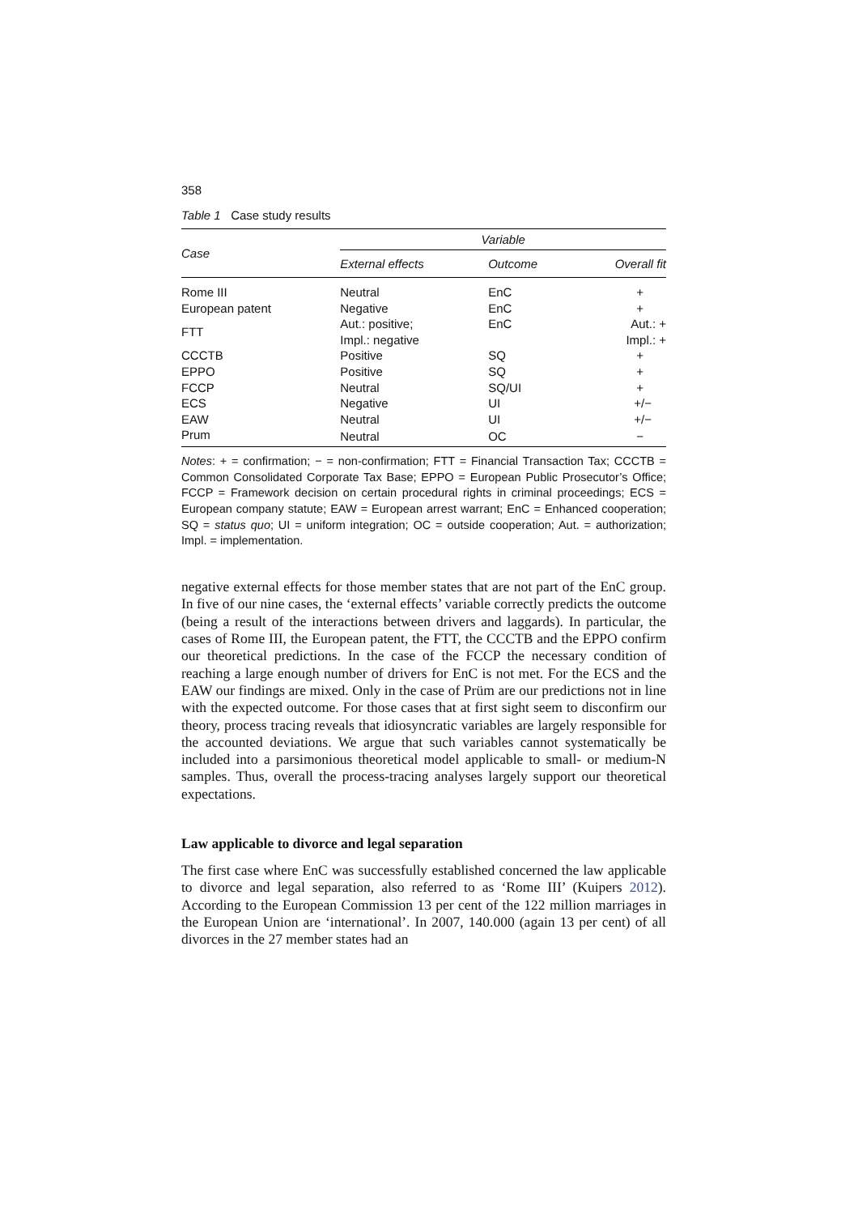358
Table 1 Case study results
| Case | Variable | | |
| --- | --- | --- | --- |
| | External effects | Outcome | Overall fit |
| Rome III | Neutral | EnC | + |
| European patent | Negative | EnC | + |
| FTT | Aut.: positive; Impl.: negative | EnC | Aut.: + Impl.: + |
| CCCTB | Positive | SQ | + |
| EPPO | Positive | SQ | + |
| FCCP | Neutral | SQ/UI | + |
| ECS | Negative | UI | +/− |
| EAW | Neutral | UI | +/− |
| Prum | Neutral | OC | − |
Notes: + = confirmation; − = non-confirmation; FTT = Financial Transaction Tax; CCCTB = Common Consolidated Corporate Tax Base; EPPO = European Public Prosecutor’s Office; FCCP = Framework decision on certain procedural rights in criminal proceedings; ECS = European company statute; EAW = European arrest warrant; EnC = Enhanced cooperation; SQ = status quo; UI = uniform integration; OC = outside cooperation; Aut. = authorization; Impl. = implementation.
negative external effects for those member states that are not part of the EnC group. In five of our nine cases, the ‘external effects’ variable correctly predicts the outcome (being a result of the interactions between drivers and laggards). In particular, the cases of Rome III, the European patent, the FTT, the CCCTB and the EPPO confirm our theoretical predictions. In the case of the FCCP the necessary condition of reaching a large enough number of drivers for EnC is not met. For the ECS and the EAW our findings are mixed. Only in the case of Prüm are our predictions not in line with the expected outcome. For those cases that at first sight seem to disconfirm our theory, process tracing reveals that idiosyncratic variables are largely responsible for the accounted deviations. We argue that such variables cannot systematically be included into a parsimonious theoretical model applicable to small- or medium-N samples. Thus, overall the process-tracing analyses largely support our theoretical expectations.
Law applicable to divorce and legal separation
The first case where EnC was successfully established concerned the law applicable to divorce and legal separation, also referred to as ‘Rome III’ (Kuipers 2012). According to the European Commission 13 per cent of the 122 million marriages in the European Union are ‘international’. In 2007, 140.000 (again 13 per cent) of all divorces in the 27 member states had an